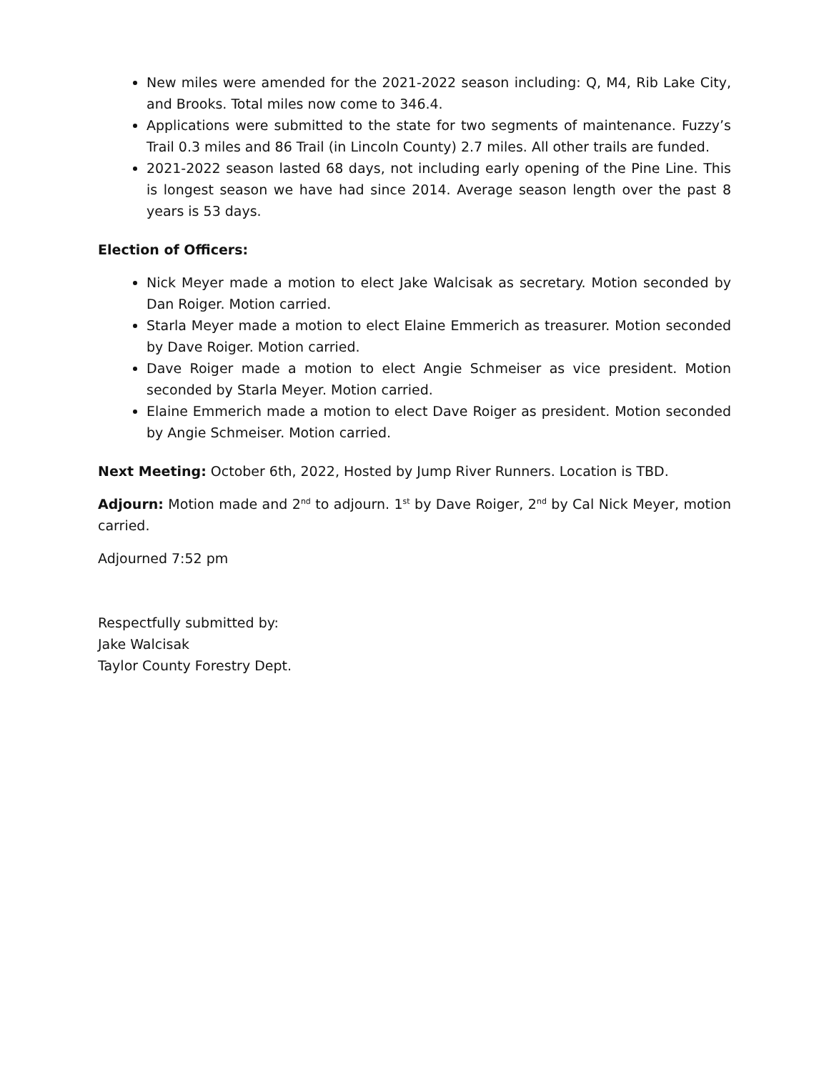New miles were amended for the 2021-2022 season including: Q, M4, Rib Lake City, and Brooks. Total miles now come to 346.4.
Applications were submitted to the state for two segments of maintenance. Fuzzy’s Trail 0.3 miles and 86 Trail (in Lincoln County) 2.7 miles. All other trails are funded.
2021-2022 season lasted 68 days, not including early opening of the Pine Line. This is longest season we have had since 2014. Average season length over the past 8 years is 53 days.
Election of Officers:
Nick Meyer made a motion to elect Jake Walcisak as secretary. Motion seconded by Dan Roiger. Motion carried.
Starla Meyer made a motion to elect Elaine Emmerich as treasurer. Motion seconded by Dave Roiger. Motion carried.
Dave Roiger made a motion to elect Angie Schmeiser as vice president. Motion seconded by Starla Meyer. Motion carried.
Elaine Emmerich made a motion to elect Dave Roiger as president. Motion seconded by Angie Schmeiser. Motion carried.
Next Meeting: October 6th, 2022, Hosted by Jump River Runners. Location is TBD.
Adjourn: Motion made and 2<sup>nd</sup> to adjourn. 1<sup>st</sup> by Dave Roiger, 2<sup>nd</sup> by Cal Nick Meyer, motion carried.
Adjourned 7:52 pm
Respectfully submitted by:
Jake Walcisak
Taylor County Forestry Dept.